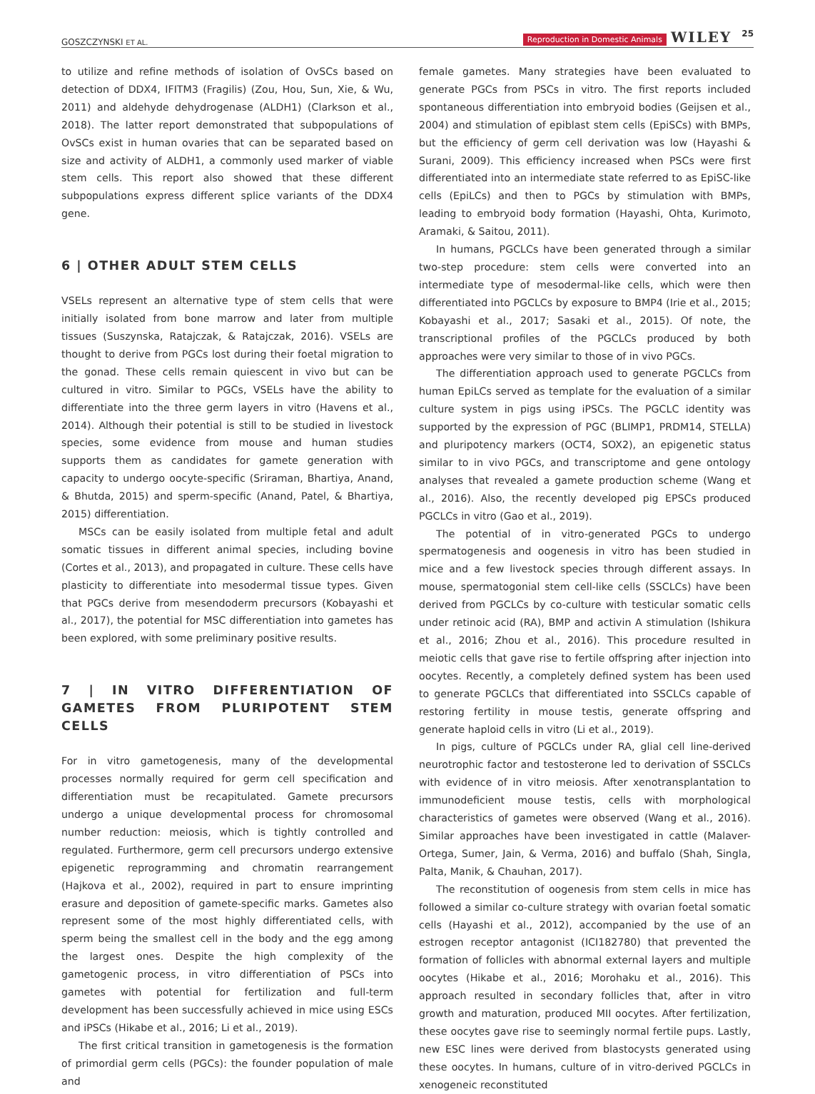GOSZCZYNSKI ET AL. Reproduction in Domestic Animals WILEY 25
to utilize and refine methods of isolation of OvSCs based on detection of DDX4, IFITM3 (Fragilis) (Zou, Hou, Sun, Xie, & Wu, 2011) and aldehyde dehydrogenase (ALDH1) (Clarkson et al., 2018). The latter report demonstrated that subpopulations of OvSCs exist in human ovaries that can be separated based on size and activity of ALDH1, a commonly used marker of viable stem cells. This report also showed that these different subpopulations express different splice variants of the DDX4 gene.
6 | OTHER ADULT STEM CELLS
VSELs represent an alternative type of stem cells that were initially isolated from bone marrow and later from multiple tissues (Suszynska, Ratajczak, & Ratajczak, 2016). VSELs are thought to derive from PGCs lost during their foetal migration to the gonad. These cells remain quiescent in vivo but can be cultured in vitro. Similar to PGCs, VSELs have the ability to differentiate into the three germ layers in vitro (Havens et al., 2014). Although their potential is still to be studied in livestock species, some evidence from mouse and human studies supports them as candidates for gamete generation with capacity to undergo oocyte-specific (Sriraman, Bhartiya, Anand, & Bhutda, 2015) and sperm-specific (Anand, Patel, & Bhartiya, 2015) differentiation.
MSCs can be easily isolated from multiple fetal and adult somatic tissues in different animal species, including bovine (Cortes et al., 2013), and propagated in culture. These cells have plasticity to differentiate into mesodermal tissue types. Given that PGCs derive from mesendoderm precursors (Kobayashi et al., 2017), the potential for MSC differentiation into gametes has been explored, with some preliminary positive results.
7 | IN VITRO DIFFERENTIATION OF GAMETES FROM PLURIPOTENT STEM CELLS
For in vitro gametogenesis, many of the developmental processes normally required for germ cell specification and differentiation must be recapitulated. Gamete precursors undergo a unique developmental process for chromosomal number reduction: meiosis, which is tightly controlled and regulated. Furthermore, germ cell precursors undergo extensive epigenetic reprogramming and chromatin rearrangement (Hajkova et al., 2002), required in part to ensure imprinting erasure and deposition of gamete-specific marks. Gametes also represent some of the most highly differentiated cells, with sperm being the smallest cell in the body and the egg among the largest ones. Despite the high complexity of the gametogenic process, in vitro differentiation of PSCs into gametes with potential for fertilization and full-term development has been successfully achieved in mice using ESCs and iPSCs (Hikabe et al., 2016; Li et al., 2019).
The first critical transition in gametogenesis is the formation of primordial germ cells (PGCs): the founder population of male and
female gametes. Many strategies have been evaluated to generate PGCs from PSCs in vitro. The first reports included spontaneous differentiation into embryoid bodies (Geijsen et al., 2004) and stimulation of epiblast stem cells (EpiSCs) with BMPs, but the efficiency of germ cell derivation was low (Hayashi & Surani, 2009). This efficiency increased when PSCs were first differentiated into an intermediate state referred to as EpiSC-like cells (EpiLCs) and then to PGCs by stimulation with BMPs, leading to embryoid body formation (Hayashi, Ohta, Kurimoto, Aramaki, & Saitou, 2011).
In humans, PGCLCs have been generated through a similar two-step procedure: stem cells were converted into an intermediate type of mesodermal-like cells, which were then differentiated into PGCLCs by exposure to BMP4 (Irie et al., 2015; Kobayashi et al., 2017; Sasaki et al., 2015). Of note, the transcriptional profiles of the PGCLCs produced by both approaches were very similar to those of in vivo PGCs.
The differentiation approach used to generate PGCLCs from human EpiLCs served as template for the evaluation of a similar culture system in pigs using iPSCs. The PGCLC identity was supported by the expression of PGC (BLIMP1, PRDM14, STELLA) and pluripotency markers (OCT4, SOX2), an epigenetic status similar to in vivo PGCs, and transcriptome and gene ontology analyses that revealed a gamete production scheme (Wang et al., 2016). Also, the recently developed pig EPSCs produced PGCLCs in vitro (Gao et al., 2019).
The potential of in vitro-generated PGCs to undergo spermatogenesis and oogenesis in vitro has been studied in mice and a few livestock species through different assays. In mouse, spermatogonial stem cell-like cells (SSCLCs) have been derived from PGCLCs by co-culture with testicular somatic cells under retinoic acid (RA), BMP and activin A stimulation (Ishikura et al., 2016; Zhou et al., 2016). This procedure resulted in meiotic cells that gave rise to fertile offspring after injection into oocytes. Recently, a completely defined system has been used to generate PGCLCs that differentiated into SSCLCs capable of restoring fertility in mouse testis, generate offspring and generate haploid cells in vitro (Li et al., 2019).
In pigs, culture of PGCLCs under RA, glial cell line-derived neurotrophic factor and testosterone led to derivation of SSCLCs with evidence of in vitro meiosis. After xenotransplantation to immunodeficient mouse testis, cells with morphological characteristics of gametes were observed (Wang et al., 2016). Similar approaches have been investigated in cattle (Malaver-Ortega, Sumer, Jain, & Verma, 2016) and buffalo (Shah, Singla, Palta, Manik, & Chauhan, 2017).
The reconstitution of oogenesis from stem cells in mice has followed a similar co-culture strategy with ovarian foetal somatic cells (Hayashi et al., 2012), accompanied by the use of an estrogen receptor antagonist (ICI182780) that prevented the formation of follicles with abnormal external layers and multiple oocytes (Hikabe et al., 2016; Morohaku et al., 2016). This approach resulted in secondary follicles that, after in vitro growth and maturation, produced MII oocytes. After fertilization, these oocytes gave rise to seemingly normal fertile pups. Lastly, new ESC lines were derived from blastocysts generated using these oocytes. In humans, culture of in vitro-derived PGCLCs in xenogeneic reconstituted